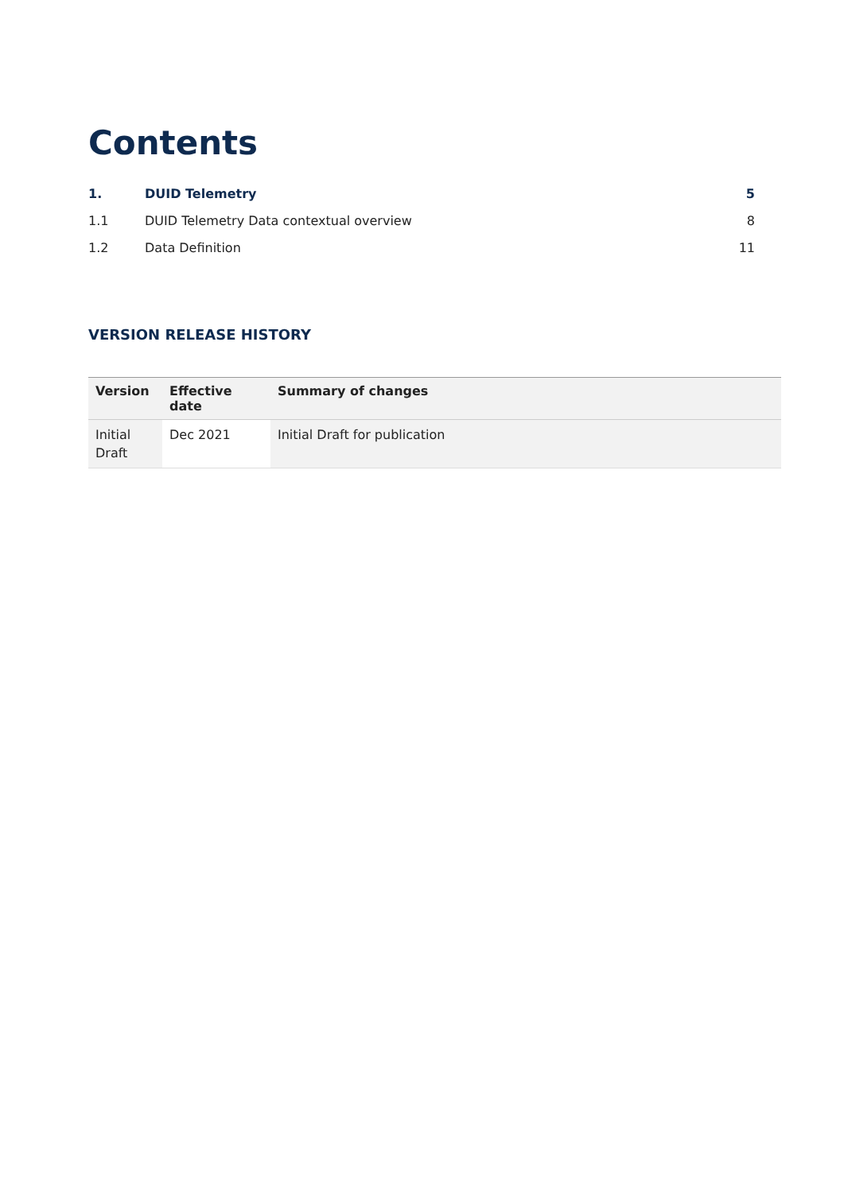Contents
| 1. | DUID Telemetry | 5 |
| 1.1 | DUID Telemetry Data contextual overview | 8 |
| 1.2 | Data Definition | 11 |
VERSION RELEASE HISTORY
| Version | Effective date | Summary of changes |
| --- | --- | --- |
| Initial Draft | Dec 2021 | Initial Draft for publication |